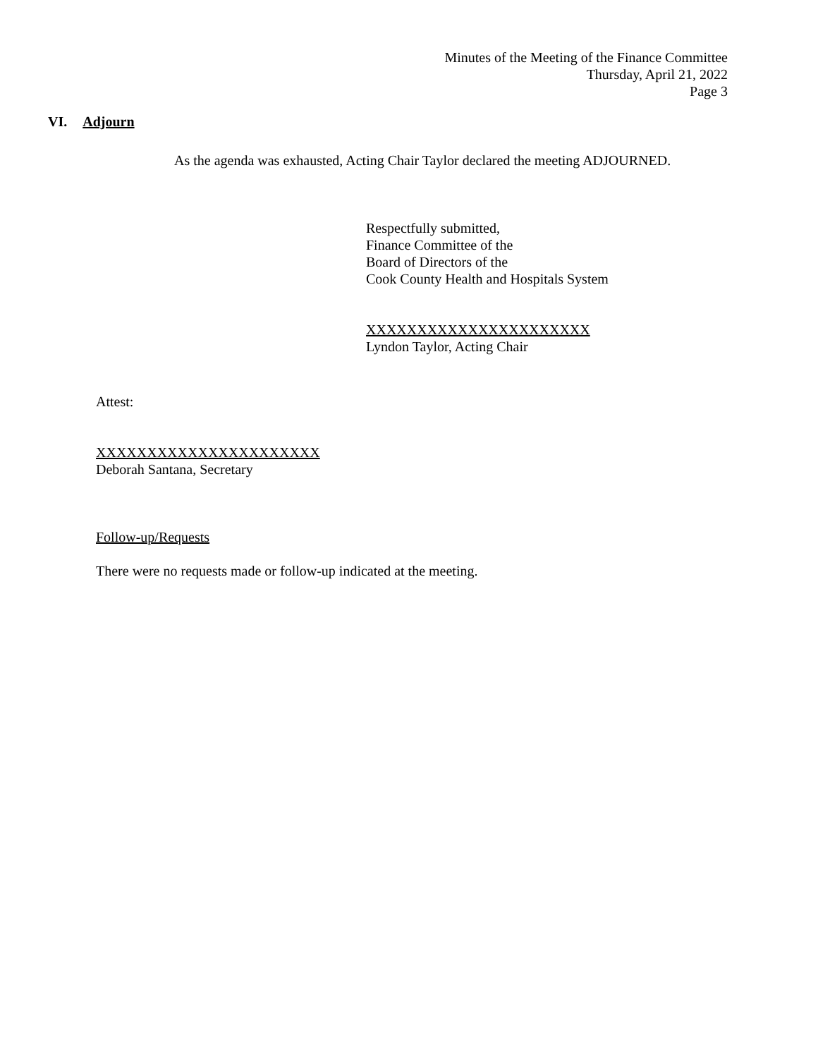Minutes of the Meeting of the Finance Committee
Thursday, April 21, 2022
Page 3
VI. Adjourn
As the agenda was exhausted, Acting Chair Taylor declared the meeting ADJOURNED.
Respectfully submitted,
Finance Committee of the
Board of Directors of the
Cook County Health and Hospitals System
XXXXXXXXXXXXXXXXXXXXXX
Lyndon Taylor, Acting Chair
Attest:
XXXXXXXXXXXXXXXXXXXXXX
Deborah Santana, Secretary
Follow-up/Requests
There were no requests made or follow-up indicated at the meeting.